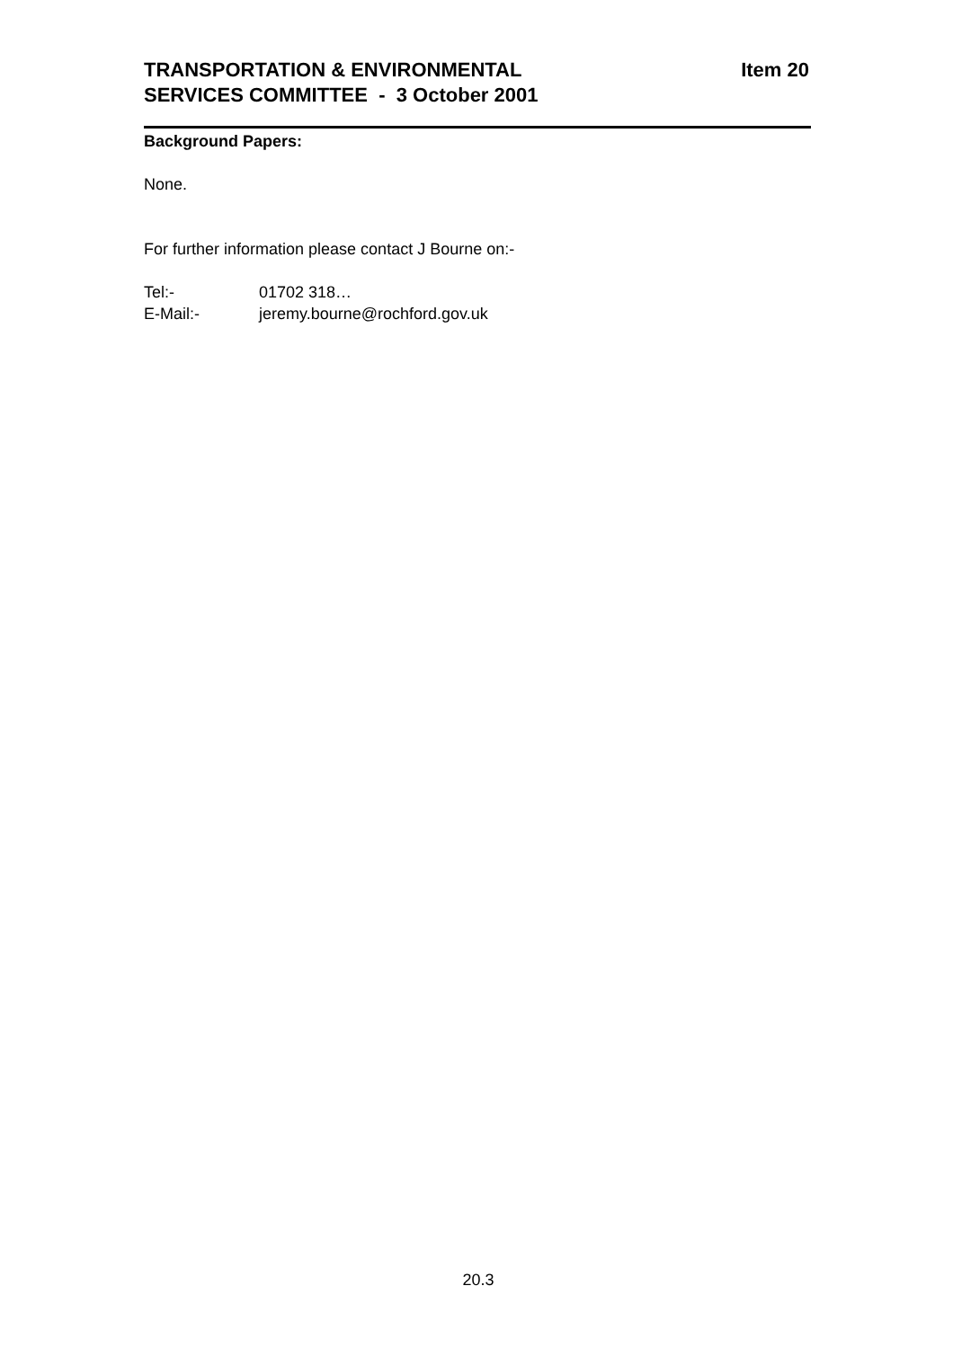TRANSPORTATION & ENVIRONMENTAL
SERVICES COMMITTEE - 3 October 2001
Item 20
Background Papers:
None.
For further information please contact J Bourne on:-
Tel:- 01702 318…
E-Mail:- jeremy.bourne@rochford.gov.uk
20.3